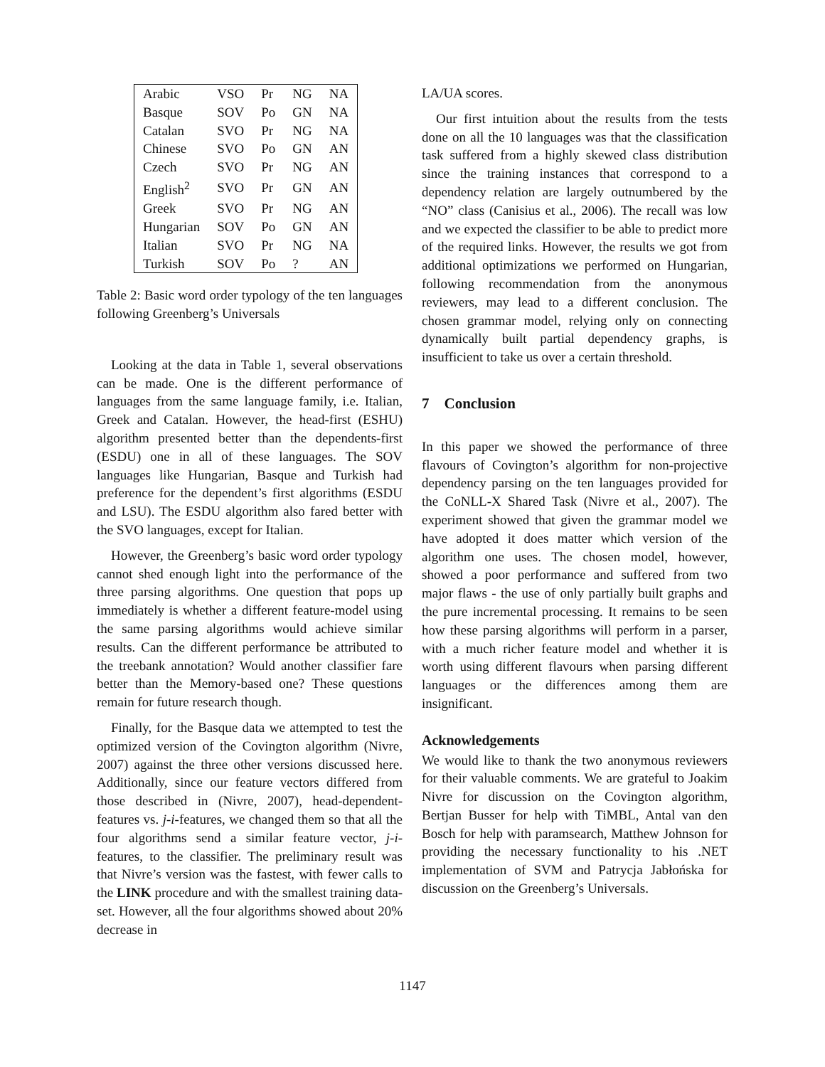| Arabic | VSO | Pr | NG | NA |
| Basque | SOV | Po | GN | NA |
| Catalan | SVO | Pr | NG | NA |
| Chinese | SVO | Po | GN | AN |
| Czech | SVO | Pr | NG | AN |
| English<sup>2</sup> | SVO | Pr | GN | AN |
| Greek | SVO | Pr | NG | AN |
| Hungarian | SOV | Po | GN | AN |
| Italian | SVO | Pr | NG | NA |
| Turkish | SOV | Po | ? | AN |
Table 2: Basic word order typology of the ten languages following Greenberg’s Universals
Looking at the data in Table 1, several observations can be made. One is the different performance of languages from the same language family, i.e. Italian, Greek and Catalan. However, the head-first (ESHU) algorithm presented better than the dependents-first (ESDU) one in all of these languages. The SOV languages like Hungarian, Basque and Turkish had preference for the dependent’s first algorithms (ESDU and LSU). The ESDU algorithm also fared better with the SVO languages, except for Italian.
However, the Greenberg’s basic word order typology cannot shed enough light into the performance of the three parsing algorithms. One question that pops up immediately is whether a different feature-model using the same parsing algorithms would achieve similar results. Can the different performance be attributed to the treebank annotation? Would another classifier fare better than the Memory-based one? These questions remain for future research though.
Finally, for the Basque data we attempted to test the optimized version of the Covington algorithm (Nivre, 2007) against the three other versions discussed here. Additionally, since our feature vectors differed from those described in (Nivre, 2007), head-dependent-features vs. j-i-features, we changed them so that all the four algorithms send a similar feature vector, j-i-features, to the classifier. The preliminary result was that Nivre’s version was the fastest, with fewer calls to the LINK procedure and with the smallest training data-set. However, all the four algorithms showed about 20% decrease in
LA/UA scores.
Our first intuition about the results from the tests done on all the 10 languages was that the classification task suffered from a highly skewed class distribution since the training instances that correspond to a dependency relation are largely outnumbered by the “NO” class (Canisius et al., 2006). The recall was low and we expected the classifier to be able to predict more of the required links. However, the results we got from additional optimizations we performed on Hungarian, following recommendation from the anonymous reviewers, may lead to a different conclusion. The chosen grammar model, relying only on connecting dynamically built partial dependency graphs, is insufficient to take us over a certain threshold.
7 Conclusion
In this paper we showed the performance of three flavours of Covington’s algorithm for non-projective dependency parsing on the ten languages provided for the CoNLL-X Shared Task (Nivre et al., 2007). The experiment showed that given the grammar model we have adopted it does matter which version of the algorithm one uses. The chosen model, however, showed a poor performance and suffered from two major flaws - the use of only partially built graphs and the pure incremental processing. It remains to be seen how these parsing algorithms will perform in a parser, with a much richer feature model and whether it is worth using different flavours when parsing different languages or the differences among them are insignificant.
Acknowledgements
We would like to thank the two anonymous reviewers for their valuable comments. We are grateful to Joakim Nivre for discussion on the Covington algorithm, Bertjan Busser for help with TiMBL, Antal van den Bosch for help with paramsearch, Matthew Johnson for providing the necessary functionality to his .NET implementation of SVM and Patrycja Jabłońska for discussion on the Greenberg’s Universals.
1147